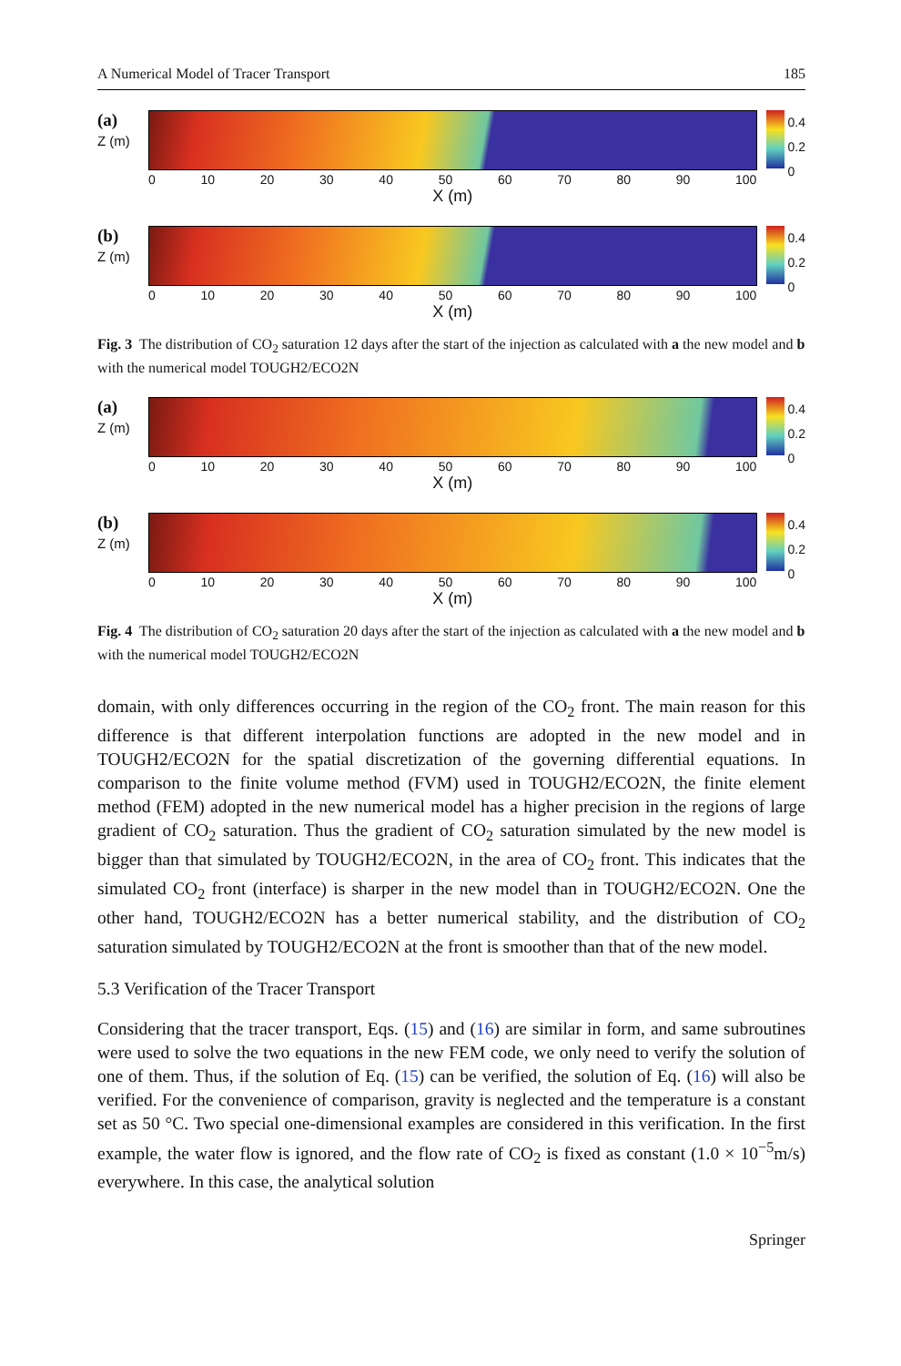A Numerical Model of Tracer Transport 185
(a)
Z (m)
0 10 20 30 40 50 60 70 80 90 100
X (m)
0.4
0.2
0
(b)
Z (m)
0 10 20 30 40 50 60 70 80 90 100
X (m)
0.4
0.2
0
Fig. 3 The distribution of CO<sub>2</sub> saturation 12 days after the start of the injection as calculated with a the new model and b with the numerical model TOUGH2/ECO2N
(a)
Z (m)
0 10 20 30 40 50 60 70 80 90 100
X (m)
0.4
0.2
0
(b)
Z (m)
0 10 20 30 40 50 60 70 80 90 100
X (m)
0.4
0.2
0
Fig. 4 The distribution of CO<sub>2</sub> saturation 20 days after the start of the injection as calculated with a the new model and b with the numerical model TOUGH2/ECO2N
domain, with only differences occurring in the region of the CO<sub>2</sub> front. The main reason for this difference is that different interpolation functions are adopted in the new model and in TOUGH2/ECO2N for the spatial discretization of the governing differential equations. In comparison to the finite volume method (FVM) used in TOUGH2/ECO2N, the finite element method (FEM) adopted in the new numerical model has a higher precision in the regions of large gradient of CO<sub>2</sub> saturation. Thus the gradient of CO<sub>2</sub> saturation simulated by the new model is bigger than that simulated by TOUGH2/ECO2N, in the area of CO<sub>2</sub> front. This indicates that the simulated CO<sub>2</sub> front (interface) is sharper in the new model than in TOUGH2/ECO2N. One the other hand, TOUGH2/ECO2N has a better numerical stability, and the distribution of CO<sub>2</sub> saturation simulated by TOUGH2/ECO2N at the front is smoother than that of the new model.
5.3 Verification of the Tracer Transport
Considering that the tracer transport, Eqs. (15) and (16) are similar in form, and same subroutines were used to solve the two equations in the new FEM code, we only need to verify the solution of one of them. Thus, if the solution of Eq. (15) can be verified, the solution of Eq. (16) will also be verified. For the convenience of comparison, gravity is neglected and the temperature is a constant set as 50 °C. Two special one-dimensional examples are considered in this verification. In the first example, the water flow is ignored, and the flow rate of CO<sub>2</sub> is fixed as constant (1.0 × 10<sup>−5</sup>m/s) everywhere. In this case, the analytical solution
Springer